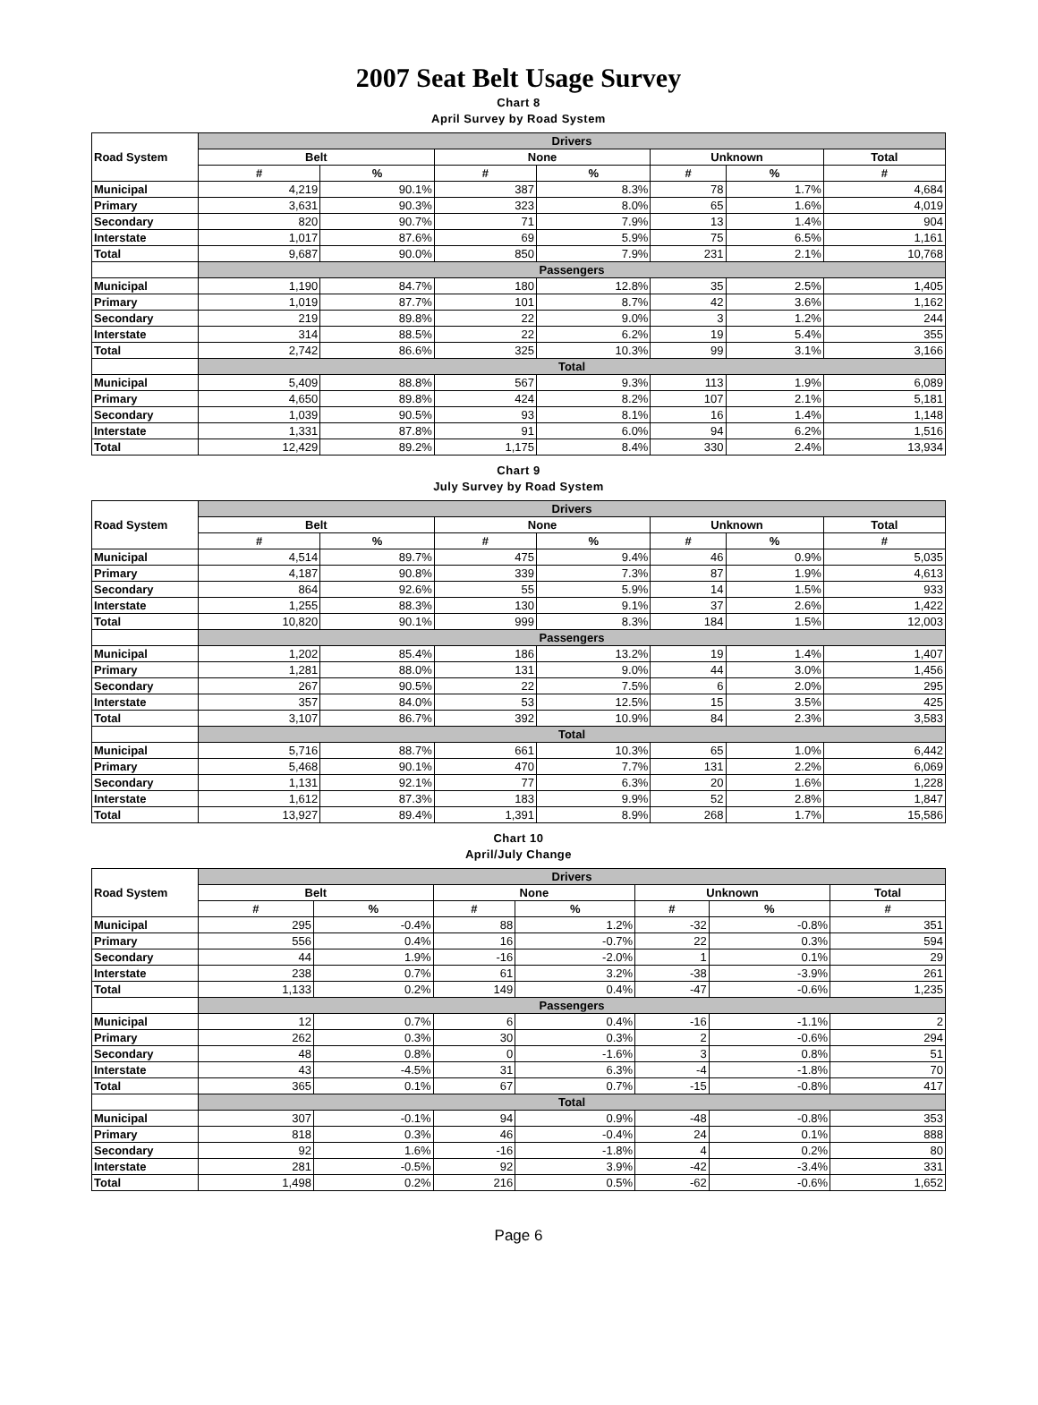2007 Seat Belt Usage Survey
Chart 8
April Survey by Road System
| Road System | Drivers | | | | | | |
| | Belt | | None | | Unknown | | Total |
| | # | % | # | % | # | % | # |
| Municipal | 4,219 | 90.1% | 387 | 8.3% | 78 | 1.7% | 4,684 |
| Primary | 3,631 | 90.3% | 323 | 8.0% | 65 | 1.6% | 4,019 |
| Secondary | 820 | 90.7% | 71 | 7.9% | 13 | 1.4% | 904 |
| Interstate | 1,017 | 87.6% | 69 | 5.9% | 75 | 6.5% | 1,161 |
| Total | 9,687 | 90.0% | 850 | 7.9% | 231 | 2.1% | 10,768 |
| | Passengers | | | | | | |
| Municipal | 1,190 | 84.7% | 180 | 12.8% | 35 | 2.5% | 1,405 |
| Primary | 1,019 | 87.7% | 101 | 8.7% | 42 | 3.6% | 1,162 |
| Secondary | 219 | 89.8% | 22 | 9.0% | 3 | 1.2% | 244 |
| Interstate | 314 | 88.5% | 22 | 6.2% | 19 | 5.4% | 355 |
| Total | 2,742 | 86.6% | 325 | 10.3% | 99 | 3.1% | 3,166 |
| | Total | | | | | | |
| Municipal | 5,409 | 88.8% | 567 | 9.3% | 113 | 1.9% | 6,089 |
| Primary | 4,650 | 89.8% | 424 | 8.2% | 107 | 2.1% | 5,181 |
| Secondary | 1,039 | 90.5% | 93 | 8.1% | 16 | 1.4% | 1,148 |
| Interstate | 1,331 | 87.8% | 91 | 6.0% | 94 | 6.2% | 1,516 |
| Total | 12,429 | 89.2% | 1,175 | 8.4% | 330 | 2.4% | 13,934 |
Chart 9
July Survey by Road System
| Road System | Drivers | | | | | | |
| | Belt | | None | | Unknown | | Total |
| | # | % | # | % | # | % | # |
| Municipal | 4,514 | 89.7% | 475 | 9.4% | 46 | 0.9% | 5,035 |
| Primary | 4,187 | 90.8% | 339 | 7.3% | 87 | 1.9% | 4,613 |
| Secondary | 864 | 92.6% | 55 | 5.9% | 14 | 1.5% | 933 |
| Interstate | 1,255 | 88.3% | 130 | 9.1% | 37 | 2.6% | 1,422 |
| Total | 10,820 | 90.1% | 999 | 8.3% | 184 | 1.5% | 12,003 |
| | Passengers | | | | | | |
| Municipal | 1,202 | 85.4% | 186 | 13.2% | 19 | 1.4% | 1,407 |
| Primary | 1,281 | 88.0% | 131 | 9.0% | 44 | 3.0% | 1,456 |
| Secondary | 267 | 90.5% | 22 | 7.5% | 6 | 2.0% | 295 |
| Interstate | 357 | 84.0% | 53 | 12.5% | 15 | 3.5% | 425 |
| Total | 3,107 | 86.7% | 392 | 10.9% | 84 | 2.3% | 3,583 |
| | Total | | | | | | |
| Municipal | 5,716 | 88.7% | 661 | 10.3% | 65 | 1.0% | 6,442 |
| Primary | 5,468 | 90.1% | 470 | 7.7% | 131 | 2.2% | 6,069 |
| Secondary | 1,131 | 92.1% | 77 | 6.3% | 20 | 1.6% | 1,228 |
| Interstate | 1,612 | 87.3% | 183 | 9.9% | 52 | 2.8% | 1,847 |
| Total | 13,927 | 89.4% | 1,391 | 8.9% | 268 | 1.7% | 15,586 |
Chart 10
April/July Change
| Road System | Drivers | | | | | | |
| | Belt | | None | | Unknown | | Total |
| | # | % | # | % | # | % | # |
| Municipal | 295 | -0.4% | 88 | 1.2% | -32 | -0.8% | 351 |
| Primary | 556 | 0.4% | 16 | -0.7% | 22 | 0.3% | 594 |
| Secondary | 44 | 1.9% | -16 | -2.0% | 1 | 0.1% | 29 |
| Interstate | 238 | 0.7% | 61 | 3.2% | -38 | -3.9% | 261 |
| Total | 1,133 | 0.2% | 149 | 0.4% | -47 | -0.6% | 1,235 |
| | Passengers | | | | | | |
| Municipal | 12 | 0.7% | 6 | 0.4% | -16 | -1.1% | 2 |
| Primary | 262 | 0.3% | 30 | 0.3% | 2 | -0.6% | 294 |
| Secondary | 48 | 0.8% | 0 | -1.6% | 3 | 0.8% | 51 |
| Interstate | 43 | -4.5% | 31 | 6.3% | -4 | -1.8% | 70 |
| Total | 365 | 0.1% | 67 | 0.7% | -15 | -0.8% | 417 |
| | Total | | | | | | |
| Municipal | 307 | -0.1% | 94 | 0.9% | -48 | -0.8% | 353 |
| Primary | 818 | 0.3% | 46 | -0.4% | 24 | 0.1% | 888 |
| Secondary | 92 | 1.6% | -16 | -1.8% | 4 | 0.2% | 80 |
| Interstate | 281 | -0.5% | 92 | 3.9% | -42 | -3.4% | 331 |
| Total | 1,498 | 0.2% | 216 | 0.5% | -62 | -0.6% | 1,652 |
Page 6